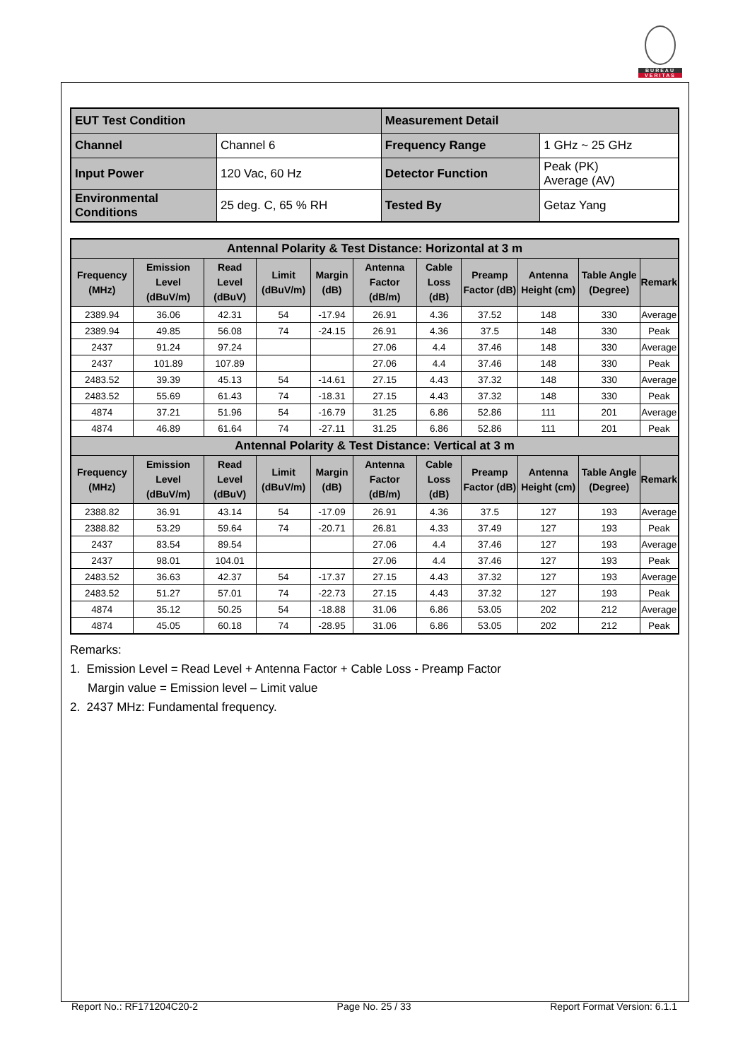BUREAU
VERITAS
| EUT Test Condition | | Measurement Detail | |
| Channel | Channel 6 | Frequency Range | 1 GHz ~ 25 GHz |
| Input Power | 120 Vac, 60 Hz | Detector Function | Peak (PK) Average (AV) |
| Environmental Conditions | 25 deg. C, 65 % RH | Tested By | Getaz Yang |
| Antennal Polarity & Test Distance: Horizontal at 3 m | | | | | | | | | | |
| --- | --- | --- | --- | --- | --- | --- | --- | --- | --- | --- |
| Frequency (MHz) | Emission Level (dBuV/m) | Read Level (dBuV) | Limit (dBuV/m) | Margin (dB) | Antenna Factor (dB/m) | Cable Loss (dB) | Preamp Factor (dB) | Antenna Height (cm) | Table Angle (Degree) | Remark |
| 2389.94 | 36.06 | 42.31 | 54 | -17.94 | 26.91 | 4.36 | 37.52 | 148 | 330 | Average |
| 2389.94 | 49.85 | 56.08 | 74 | -24.15 | 26.91 | 4.36 | 37.5 | 148 | 330 | Peak |
| 2437 | 91.24 | 97.24 | | | 27.06 | 4.4 | 37.46 | 148 | 330 | Average |
| 2437 | 101.89 | 107.89 | | | 27.06 | 4.4 | 37.46 | 148 | 330 | Peak |
| 2483.52 | 39.39 | 45.13 | 54 | -14.61 | 27.15 | 4.43 | 37.32 | 148 | 330 | Average |
| 2483.52 | 55.69 | 61.43 | 74 | -18.31 | 27.15 | 4.43 | 37.32 | 148 | 330 | Peak |
| 4874 | 37.21 | 51.96 | 54 | -16.79 | 31.25 | 6.86 | 52.86 | 111 | 201 | Average |
| 4874 | 46.89 | 61.64 | 74 | -27.11 | 31.25 | 6.86 | 52.86 | 111 | 201 | Peak |
| Antennal Polarity & Test Distance: Vertical at 3 m | | | | | | | | | | |
| Frequency (MHz) | Emission Level (dBuV/m) | Read Level (dBuV) | Limit (dBuV/m) | Margin (dB) | Antenna Factor (dB/m) | Cable Loss (dB) | Preamp Factor (dB) | Antenna Height (cm) | Table Angle (Degree) | Remark |
| 2388.82 | 36.91 | 43.14 | 54 | -17.09 | 26.91 | 4.36 | 37.5 | 127 | 193 | Average |
| 2388.82 | 53.29 | 59.64 | 74 | -20.71 | 26.81 | 4.33 | 37.49 | 127 | 193 | Peak |
| 2437 | 83.54 | 89.54 | | | 27.06 | 4.4 | 37.46 | 127 | 193 | Average |
| 2437 | 98.01 | 104.01 | | | 27.06 | 4.4 | 37.46 | 127 | 193 | Peak |
| 2483.52 | 36.63 | 42.37 | 54 | -17.37 | 27.15 | 4.43 | 37.32 | 127 | 193 | Average |
| 2483.52 | 51.27 | 57.01 | 74 | -22.73 | 27.15 | 4.43 | 37.32 | 127 | 193 | Peak |
| 4874 | 35.12 | 50.25 | 54 | -18.88 | 31.06 | 6.86 | 53.05 | 202 | 212 | Average |
| 4874 | 45.05 | 60.18 | 74 | -28.95 | 31.06 | 6.86 | 53.05 | 202 | 212 | Peak |
Remarks:
1. Emission Level = Read Level + Antenna Factor + Cable Loss - Preamp Factor
Margin value = Emission level – Limit value
2. 2437 MHz: Fundamental frequency.
Report No.: RF171204C20-2 Page No. 25 / 33 Report Format Version: 6.1.1